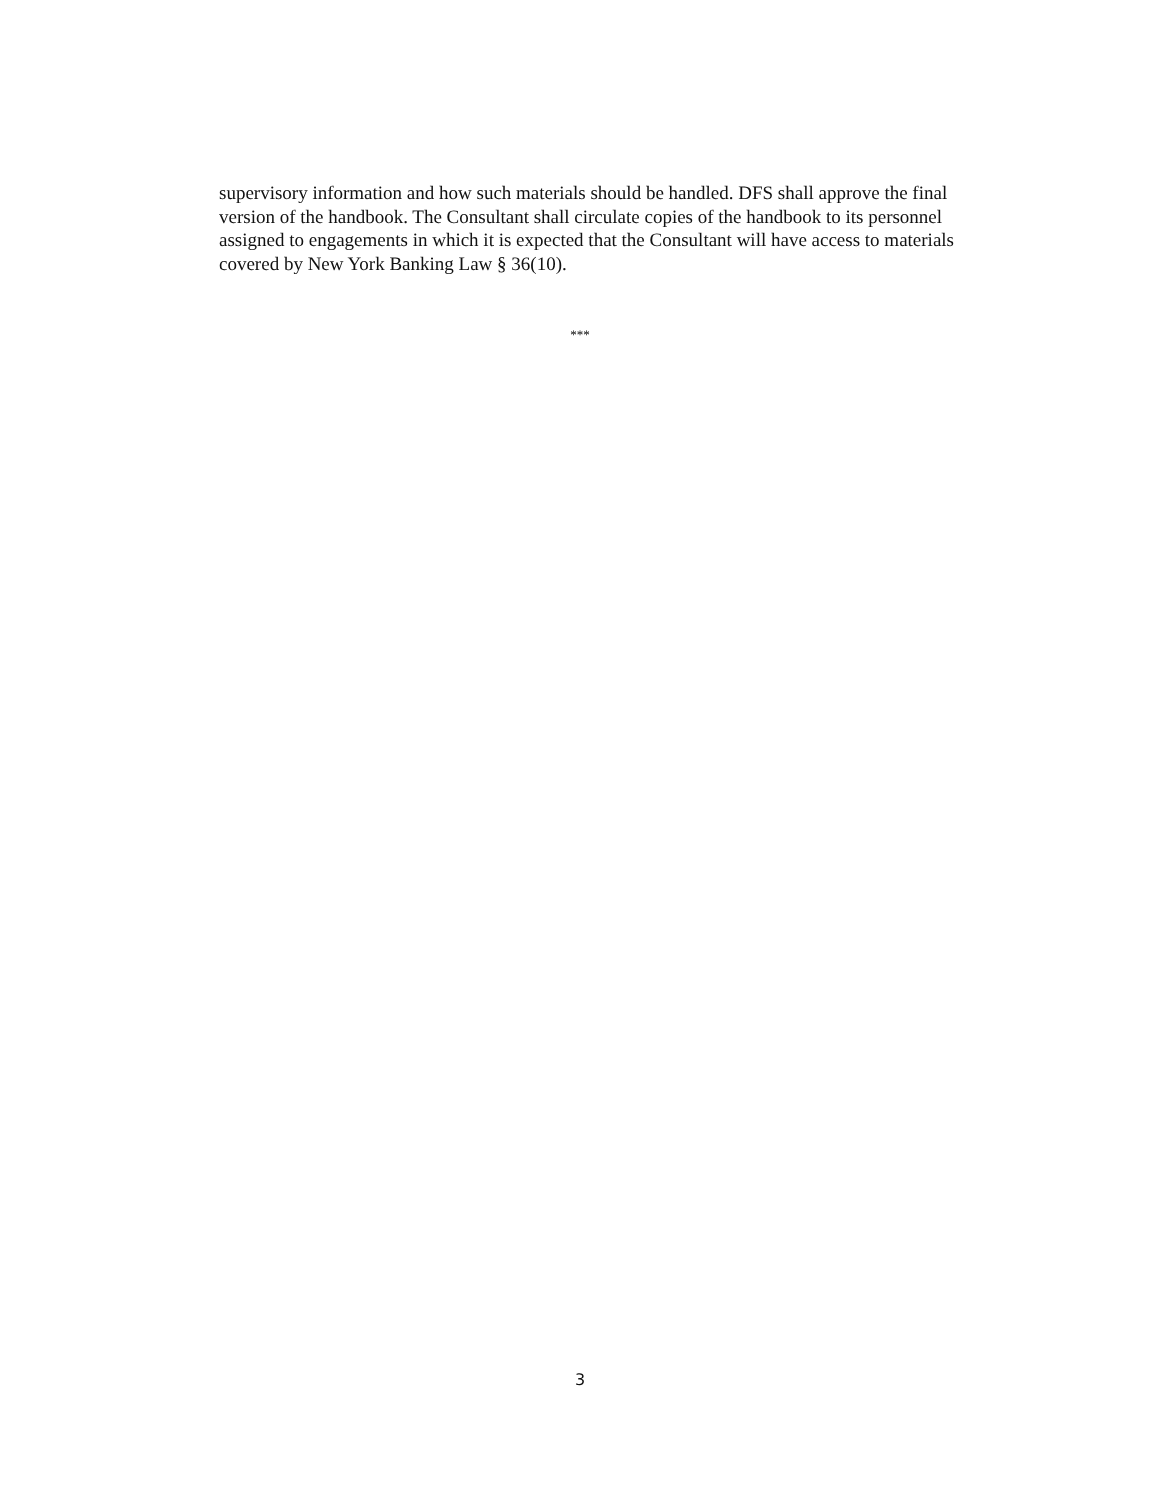supervisory information and how such materials should be handled. DFS shall approve the final version of the handbook. The Consultant shall circulate copies of the handbook to its personnel assigned to engagements in which it is expected that the Consultant will have access to materials covered by New York Banking Law § 36(10).
***
3